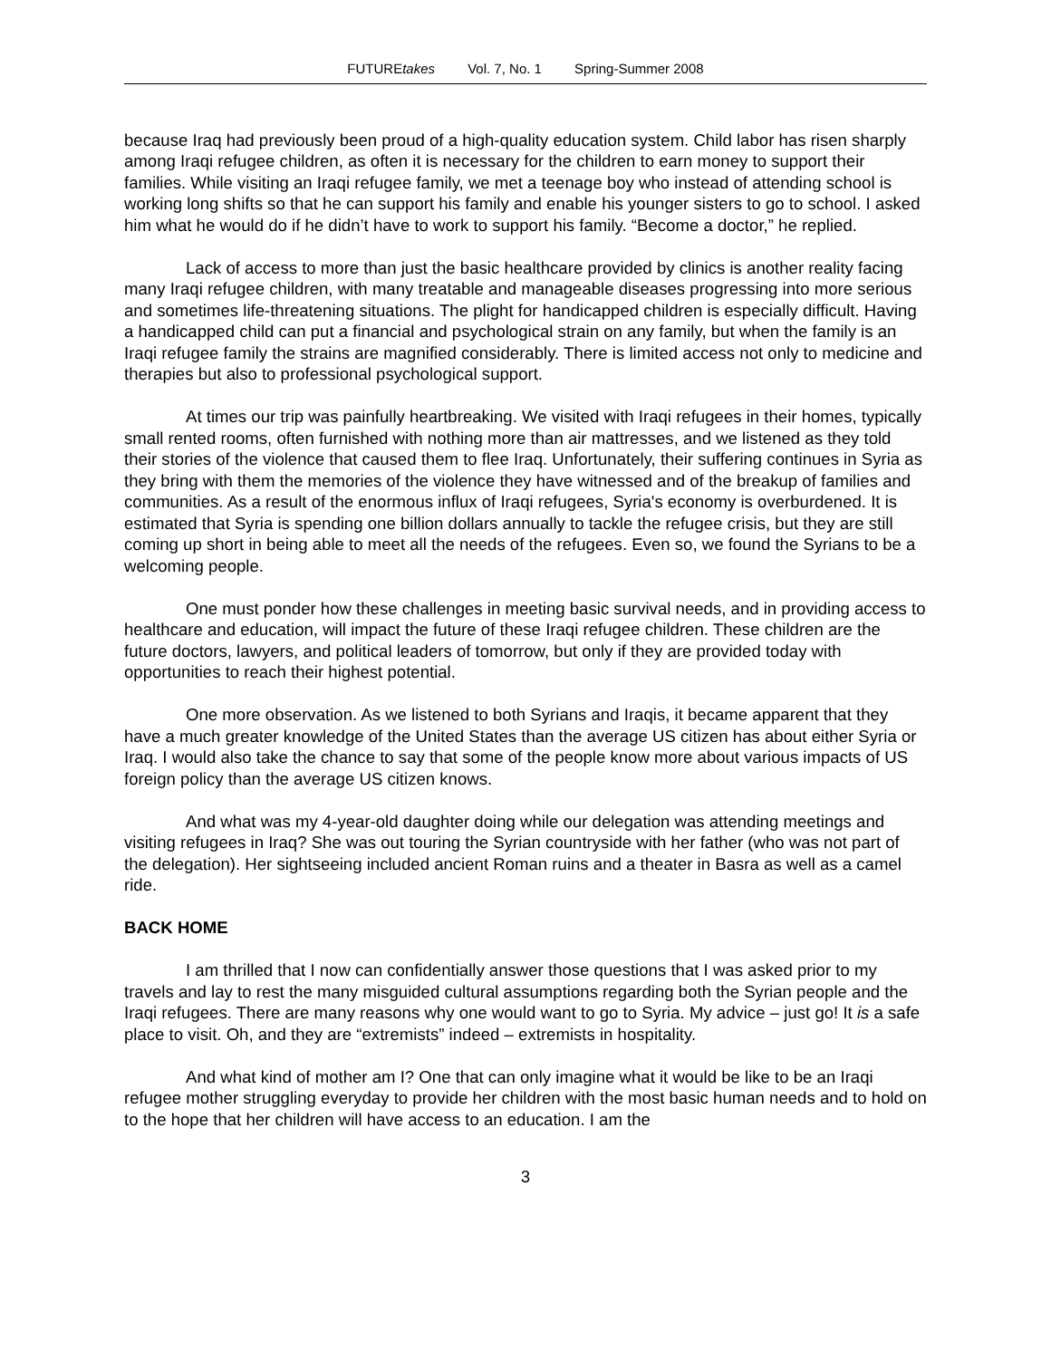FUTUREtakes Vol. 7, No. 1 Spring-Summer 2008
because Iraq had previously been proud of a high-quality education system. Child labor has risen sharply among Iraqi refugee children, as often it is necessary for the children to earn money to support their families. While visiting an Iraqi refugee family, we met a teenage boy who instead of attending school is working long shifts so that he can support his family and enable his younger sisters to go to school. I asked him what he would do if he didn’t have to work to support his family. “Become a doctor,” he replied.
Lack of access to more than just the basic healthcare provided by clinics is another reality facing many Iraqi refugee children, with many treatable and manageable diseases progressing into more serious and sometimes life-threatening situations. The plight for handicapped children is especially difficult. Having a handicapped child can put a financial and psychological strain on any family, but when the family is an Iraqi refugee family the strains are magnified considerably. There is limited access not only to medicine and therapies but also to professional psychological support.
At times our trip was painfully heartbreaking. We visited with Iraqi refugees in their homes, typically small rented rooms, often furnished with nothing more than air mattresses, and we listened as they told their stories of the violence that caused them to flee Iraq. Unfortunately, their suffering continues in Syria as they bring with them the memories of the violence they have witnessed and of the breakup of families and communities. As a result of the enormous influx of Iraqi refugees, Syria's economy is overburdened. It is estimated that Syria is spending one billion dollars annually to tackle the refugee crisis, but they are still coming up short in being able to meet all the needs of the refugees. Even so, we found the Syrians to be a welcoming people.
One must ponder how these challenges in meeting basic survival needs, and in providing access to healthcare and education, will impact the future of these Iraqi refugee children. These children are the future doctors, lawyers, and political leaders of tomorrow, but only if they are provided today with opportunities to reach their highest potential.
One more observation. As we listened to both Syrians and Iraqis, it became apparent that they have a much greater knowledge of the United States than the average US citizen has about either Syria or Iraq. I would also take the chance to say that some of the people know more about various impacts of US foreign policy than the average US citizen knows.
And what was my 4-year-old daughter doing while our delegation was attending meetings and visiting refugees in Iraq? She was out touring the Syrian countryside with her father (who was not part of the delegation). Her sightseeing included ancient Roman ruins and a theater in Basra as well as a camel ride.
BACK HOME
I am thrilled that I now can confidentially answer those questions that I was asked prior to my travels and lay to rest the many misguided cultural assumptions regarding both the Syrian people and the Iraqi refugees. There are many reasons why one would want to go to Syria. My advice – just go! It is a safe place to visit. Oh, and they are “extremists” indeed – extremists in hospitality.
And what kind of mother am I? One that can only imagine what it would be like to be an Iraqi refugee mother struggling everyday to provide her children with the most basic human needs and to hold on to the hope that her children will have access to an education. I am the
3